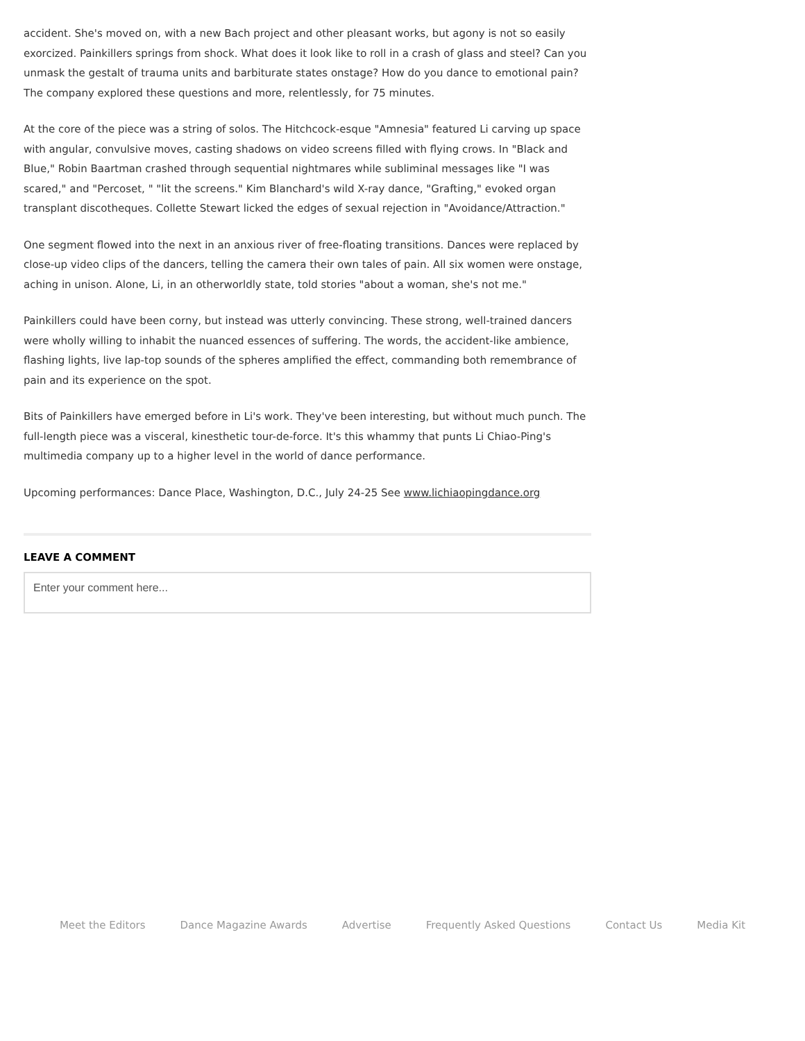accident. She's moved on, with a new Bach project and other pleasant works, but agony is not so easily exorcized. Painkillers springs from shock. What does it look like to roll in a crash of glass and steel? Can you unmask the gestalt of trauma units and barbiturate states onstage? How do you dance to emotional pain? The company explored these questions and more, relentlessly, for 75 minutes.
At the core of the piece was a string of solos. The Hitchcock-esque "Amnesia" featured Li carving up space with angular, convulsive moves, casting shadows on video screens filled with flying crows. In "Black and Blue," Robin Baartman crashed through sequential nightmares while subliminal messages like "I was scared," and "Percoset, " "lit the screens." Kim Blanchard's wild X-ray dance, "Grafting," evoked organ transplant discotheques. Collette Stewart licked the edges of sexual rejection in "Avoidance/Attraction."
One segment flowed into the next in an anxious river of free-floating transitions. Dances were replaced by close-up video clips of the dancers, telling the camera their own tales of pain. All six women were onstage, aching in unison. Alone, Li, in an otherworldly state, told stories "about a woman, she's not me."
Painkillers could have been corny, but instead was utterly convincing. These strong, well-trained dancers were wholly willing to inhabit the nuanced essences of suffering. The words, the accident-like ambience, flashing lights, live lap-top sounds of the spheres amplified the effect, commanding both remembrance of pain and its experience on the spot.
Bits of Painkillers have emerged before in Li's work. They've been interesting, but without much punch. The full-length piece was a visceral, kinesthetic tour-de-force. It's this whammy that punts Li Chiao-Ping's multimedia company up to a higher level in the world of dance performance.
Upcoming performances: Dance Place, Washington, D.C., July 24-25 See www.lichiaopingdance.org
LEAVE A COMMENT
Enter your comment here...
Meet the Editors Dance Magazine Awards Advertise Frequently Asked Questions Contact Us Media Kit